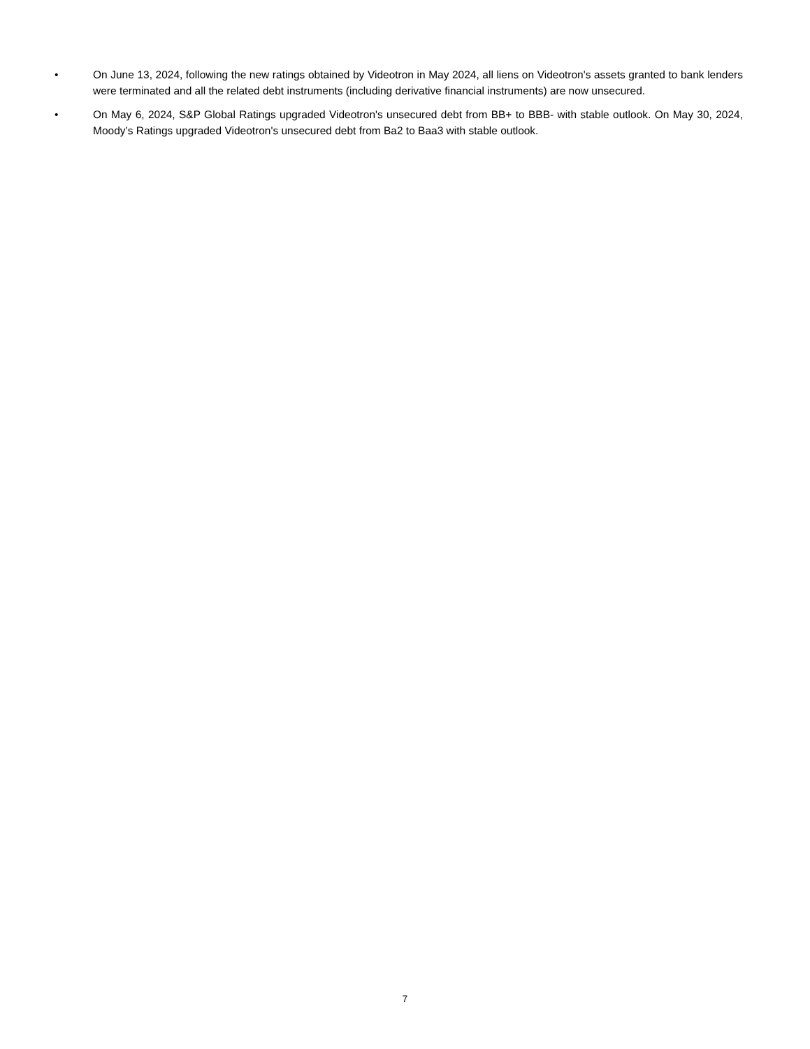• On June 13, 2024, following the new ratings obtained by Videotron in May 2024, all liens on Videotron's assets granted to bank lenders were terminated and all the related debt instruments (including derivative financial instruments) are now unsecured.
• On May 6, 2024, S&P Global Ratings upgraded Videotron's unsecured debt from BB+ to BBB- with stable outlook. On May 30, 2024, Moody’s Ratings upgraded Videotron's unsecured debt from Ba2 to Baa3 with stable outlook.
7